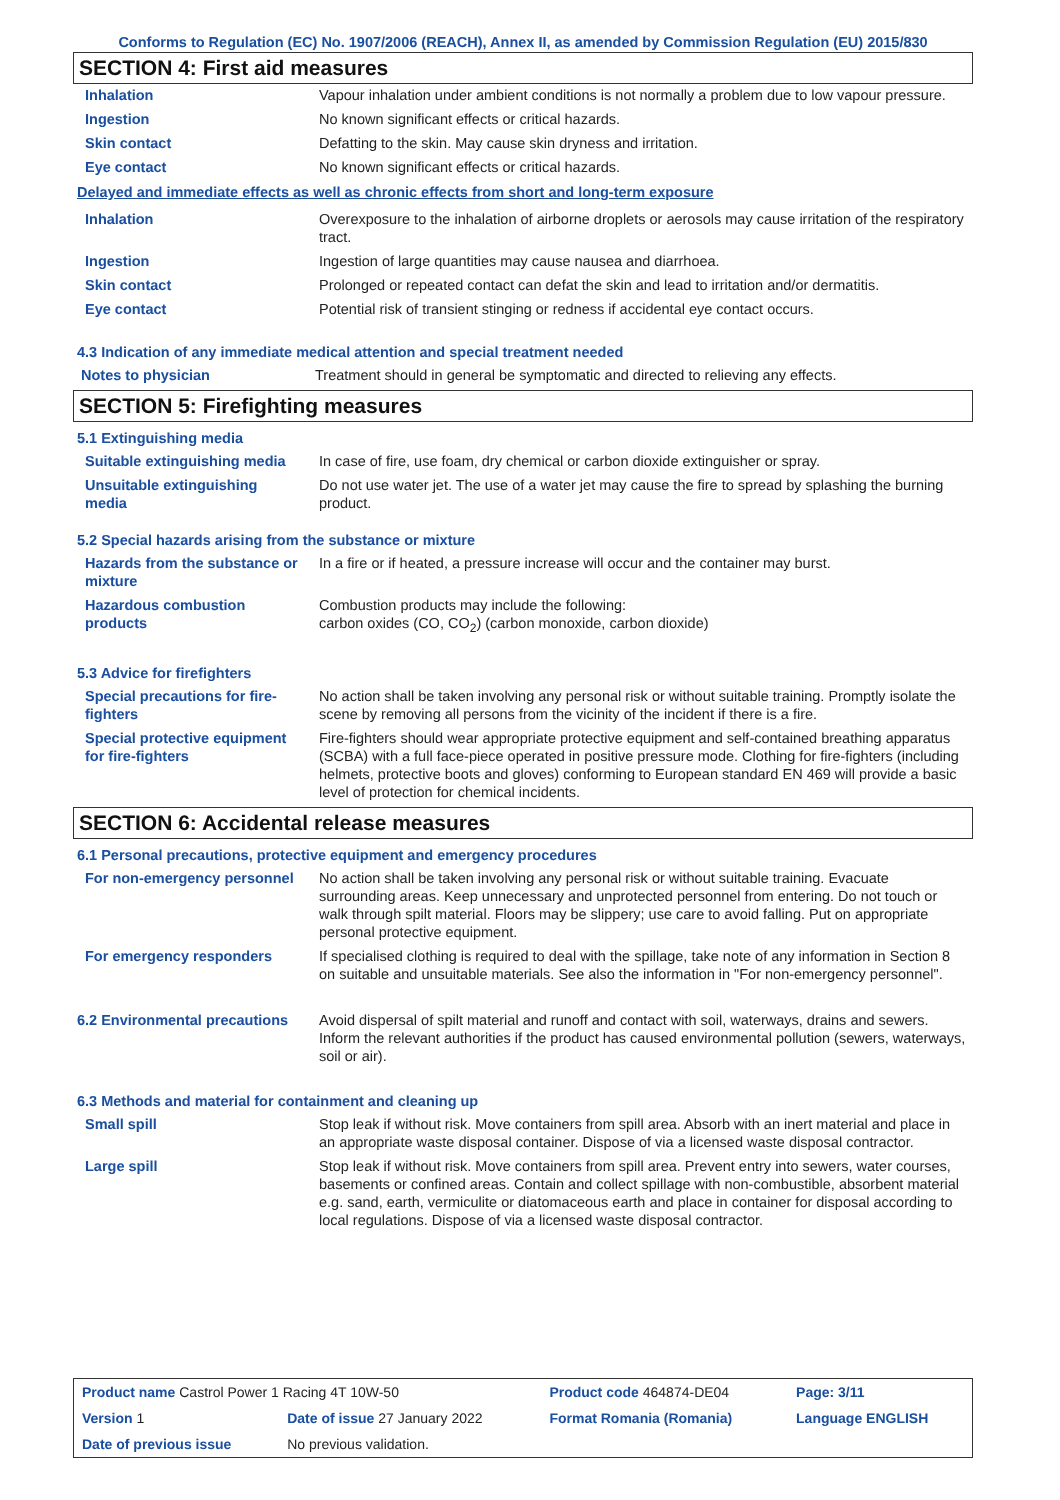Conforms to Regulation (EC) No. 1907/2006 (REACH), Annex II, as amended by Commission Regulation (EU) 2015/830
SECTION 4: First aid measures
| Inhalation | Vapour inhalation under ambient conditions is not normally a problem due to low vapour pressure. |
| Ingestion | No known significant effects or critical hazards. |
| Skin contact | Defatting to the skin. May cause skin dryness and irritation. |
| Eye contact | No known significant effects or critical hazards. |
Delayed and immediate effects as well as chronic effects from short and long-term exposure
| Inhalation | Overexposure to the inhalation of airborne droplets or aerosols may cause irritation of the respiratory tract. |
| Ingestion | Ingestion of large quantities may cause nausea and diarrhoea. |
| Skin contact | Prolonged or repeated contact can defat the skin and lead to irritation and/or dermatitis. |
| Eye contact | Potential risk of transient stinging or redness if accidental eye contact occurs. |
4.3 Indication of any immediate medical attention and special treatment needed
| Notes to physician | Treatment should in general be symptomatic and directed to relieving any effects. |
SECTION 5: Firefighting measures
5.1 Extinguishing media
| Suitable extinguishing media | In case of fire, use foam, dry chemical or carbon dioxide extinguisher or spray. |
| Unsuitable extinguishing media | Do not use water jet. The use of a water jet may cause the fire to spread by splashing the burning product. |
5.2 Special hazards arising from the substance or mixture
| Hazards from the substance or mixture | In a fire or if heated, a pressure increase will occur and the container may burst. |
| Hazardous combustion products | Combustion products may include the following: carbon oxides (CO, CO<sub>2</sub>) (carbon monoxide, carbon dioxide) |
5.3 Advice for firefighters
| Special precautions for fire-fighters | No action shall be taken involving any personal risk or without suitable training. Promptly isolate the scene by removing all persons from the vicinity of the incident if there is a fire. |
| Special protective equipment for fire-fighters | Fire-fighters should wear appropriate protective equipment and self-contained breathing apparatus (SCBA) with a full face-piece operated in positive pressure mode. Clothing for fire-fighters (including helmets, protective boots and gloves) conforming to European standard EN 469 will provide a basic level of protection for chemical incidents. |
SECTION 6: Accidental release measures
6.1 Personal precautions, protective equipment and emergency procedures
| For non-emergency personnel | No action shall be taken involving any personal risk or without suitable training. Evacuate surrounding areas. Keep unnecessary and unprotected personnel from entering. Do not touch or walk through spilt material. Floors may be slippery; use care to avoid falling. Put on appropriate personal protective equipment. |
| For emergency responders | If specialised clothing is required to deal with the spillage, take note of any information in Section 8 on suitable and unsuitable materials. See also the information in "For non-emergency personnel". |
| 6.2 Environmental precautions | Avoid dispersal of spilt material and runoff and contact with soil, waterways, drains and sewers. Inform the relevant authorities if the product has caused environmental pollution (sewers, waterways, soil or air). |
6.3 Methods and material for containment and cleaning up
| Small spill | Stop leak if without risk. Move containers from spill area. Absorb with an inert material and place in an appropriate waste disposal container. Dispose of via a licensed waste disposal contractor. |
| Large spill | Stop leak if without risk. Move containers from spill area. Prevent entry into sewers, water courses, basements or confined areas. Contain and collect spillage with non-combustible, absorbent material e.g. sand, earth, vermiculite or diatomaceous earth and place in container for disposal according to local regulations. Dispose of via a licensed waste disposal contractor. |
| Product name Castrol Power 1 Racing 4T 10W-50 | | Product code 464874-DE04 | Page: 3/11 |
| Version 1 | Date of issue 27 January 2022 | Format Romania (Romania) | Language ENGLISH |
| Date of previous issue | No previous validation. | | |